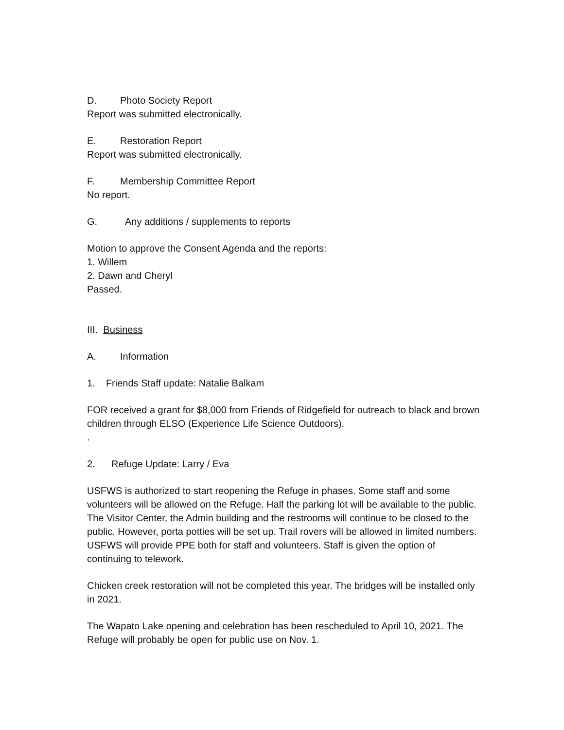D. Photo Society Report
Report was submitted electronically.
E. Restoration Report
Report was submitted electronically.
F. Membership Committee Report
No report.
G. Any additions / supplements to reports
Motion to approve the Consent Agenda and the reports:
1. Willem
2. Dawn and Cheryl
Passed.
III. Business
A. Information
1. Friends Staff update: Natalie Balkam
FOR received a grant for $8,000 from Friends of Ridgefield for outreach to black and brown children through ELSO (Experience Life Science Outdoors).
.
2. Refuge Update: Larry / Eva
USFWS is authorized to start reopening the Refuge in phases. Some staff and some volunteers will be allowed on the Refuge. Half the parking lot will be available to the public. The Visitor Center, the Admin building and the restrooms will continue to be closed to the public. However, porta potties will be set up. Trail rovers will be allowed in limited numbers. USFWS will provide PPE both for staff and volunteers. Staff is given the option of continuing to telework.
Chicken creek restoration will not be completed this year. The bridges will be installed only in 2021.
The Wapato Lake opening and celebration has been rescheduled to April 10, 2021. The Refuge will probably be open for public use on Nov. 1.